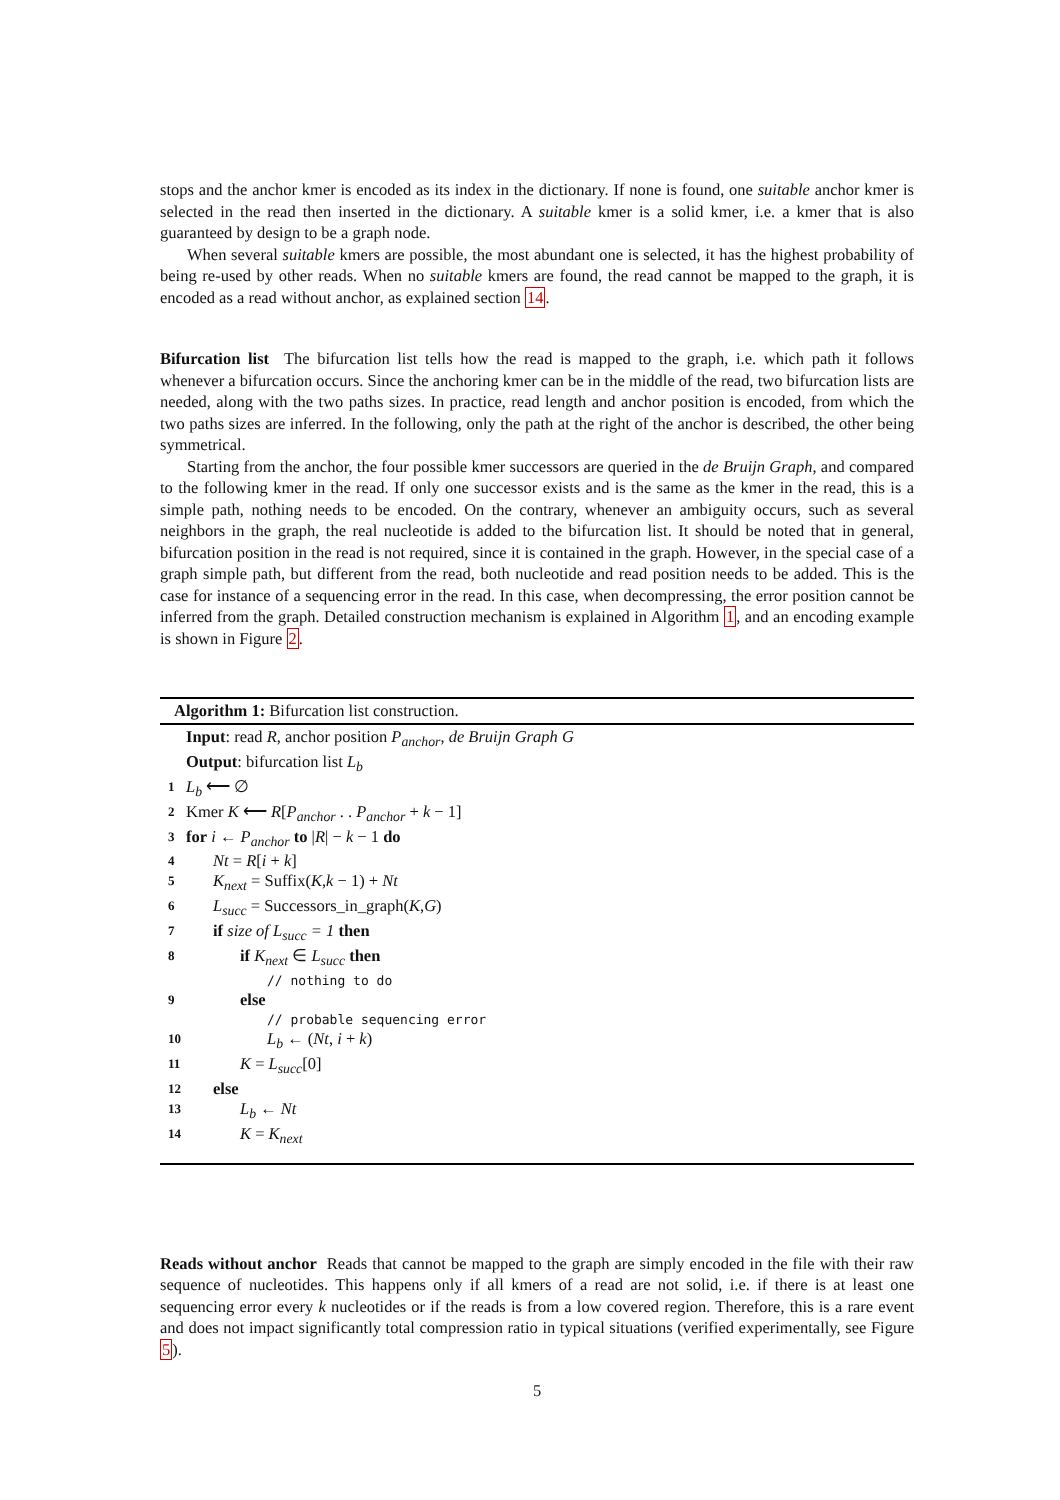stops and the anchor kmer is encoded as its index in the dictionary. If none is found, one suitable anchor kmer is selected in the read then inserted in the dictionary. A suitable kmer is a solid kmer, i.e. a kmer that is also guaranteed by design to be a graph node.
When several suitable kmers are possible, the most abundant one is selected, it has the highest probability of being re-used by other reads. When no suitable kmers are found, the read cannot be mapped to the graph, it is encoded as a read without anchor, as explained section 14.
Bifurcation list The bifurcation list tells how the read is mapped to the graph, i.e. which path it follows whenever a bifurcation occurs. Since the anchoring kmer can be in the middle of the read, two bifurcation lists are needed, along with the two paths sizes. In practice, read length and anchor position is encoded, from which the two paths sizes are inferred. In the following, only the path at the right of the anchor is described, the other being symmetrical.
Starting from the anchor, the four possible kmer successors are queried in the de Bruijn Graph, and compared to the following kmer in the read. If only one successor exists and is the same as the kmer in the read, this is a simple path, nothing needs to be encoded. On the contrary, whenever an ambiguity occurs, such as several neighbors in the graph, the real nucleotide is added to the bifurcation list. It should be noted that in general, bifurcation position in the read is not required, since it is contained in the graph. However, in the special case of a graph simple path, but different from the read, both nucleotide and read position needs to be added. This is the case for instance of a sequencing error in the read. In this case, when decompressing, the error position cannot be inferred from the graph. Detailed construction mechanism is explained in Algorithm 1, and an encoding example is shown in Figure 2.
Algorithm 1: Bifurcation list construction.
Input: read R, anchor position P<sub>anchor</sub>, de Bruijn Graph G
Output: bifurcation list L<sub>b</sub>
1 L<sub>b</sub> ⟵ ∅
2 Kmer K ⟵ R[P<sub>anchor</sub> . . P<sub>anchor</sub> + k − 1]
3 for i ← P<sub>anchor</sub> to |R| − k − 1 do
4 Nt = R[i + k]
5 K<sub>next</sub> = Suffix(K,k − 1) + Nt
6 L<sub>succ</sub> = Successors_in_graph(K,G)
7 if size of L<sub>succ</sub> = 1 then
8 if K<sub>next</sub> ∈ L<sub>succ</sub> then
// nothing to do
9 else
// probable sequencing error
10 L<sub>b</sub> ← (Nt, i + k)
11 K = L<sub>succ</sub>[0]
12 else
13 L<sub>b</sub> ← Nt
14 K = K<sub>next</sub>
Reads without anchor Reads that cannot be mapped to the graph are simply encoded in the file with their raw sequence of nucleotides. This happens only if all kmers of a read are not solid, i.e. if there is at least one sequencing error every k nucleotides or if the reads is from a low covered region. Therefore, this is a rare event and does not impact significantly total compression ratio in typical situations (verified experimentally, see Figure 5).
5